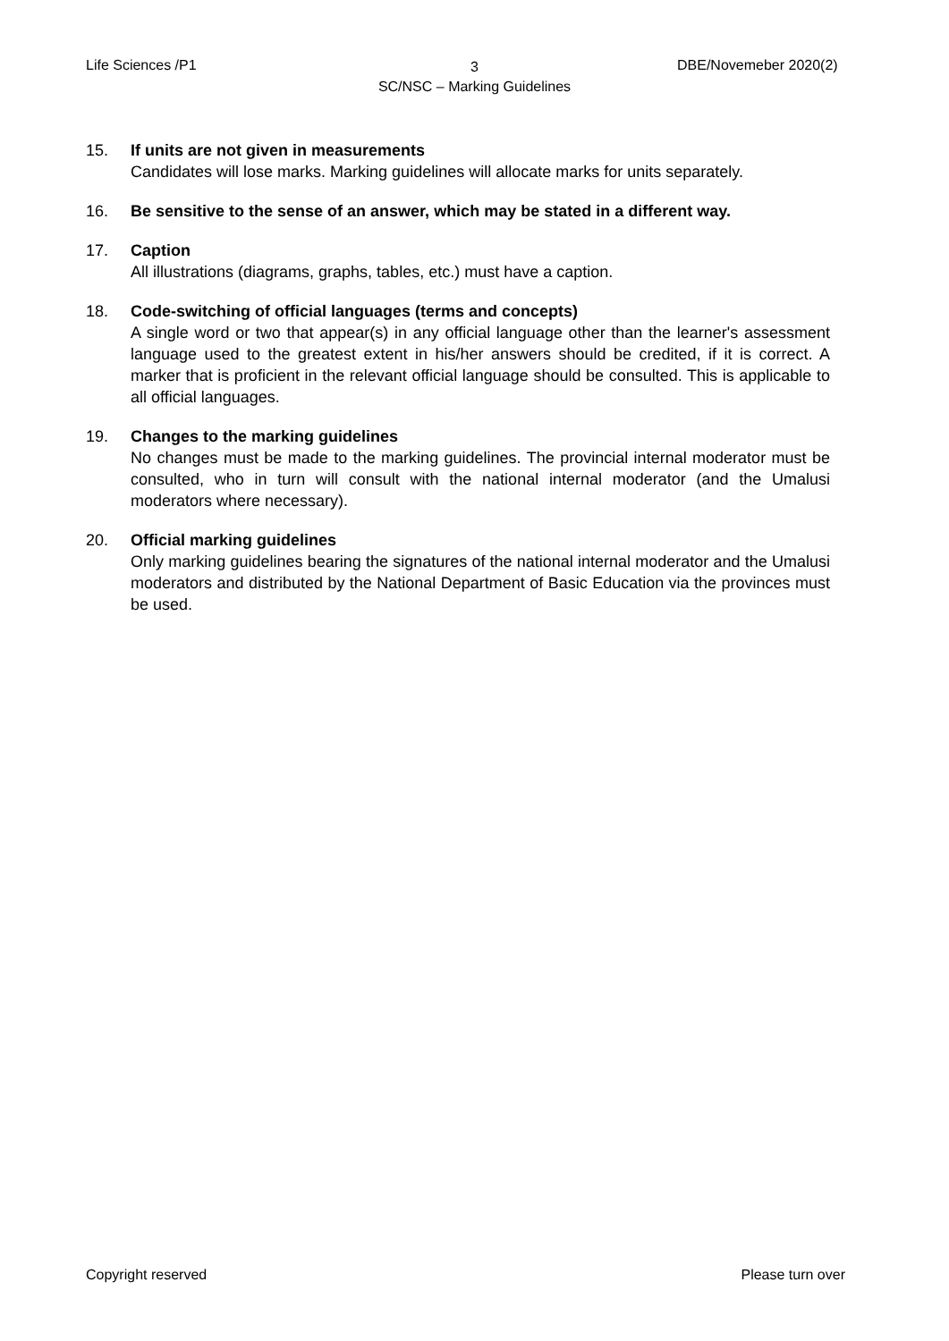Life Sciences /P1
3
SC/NSC – Marking Guidelines
DBE/Novemeber 2020(2)
15. If units are not given in measurements
Candidates will lose marks. Marking guidelines will allocate marks for units separately.
16. Be sensitive to the sense of an answer, which may be stated in a different way.
17. Caption
All illustrations (diagrams, graphs, tables, etc.) must have a caption.
18. Code-switching of official languages (terms and concepts)
A single word or two that appear(s) in any official language other than the learner's assessment language used to the greatest extent in his/her answers should be credited, if it is correct. A marker that is proficient in the relevant official language should be consulted. This is applicable to all official languages.
19. Changes to the marking guidelines
No changes must be made to the marking guidelines. The provincial internal moderator must be consulted, who in turn will consult with the national internal moderator (and the Umalusi moderators where necessary).
20. Official marking guidelines
Only marking guidelines bearing the signatures of the national internal moderator and the Umalusi moderators and distributed by the National Department of Basic Education via the provinces must be used.
Copyright reserved Please turn over